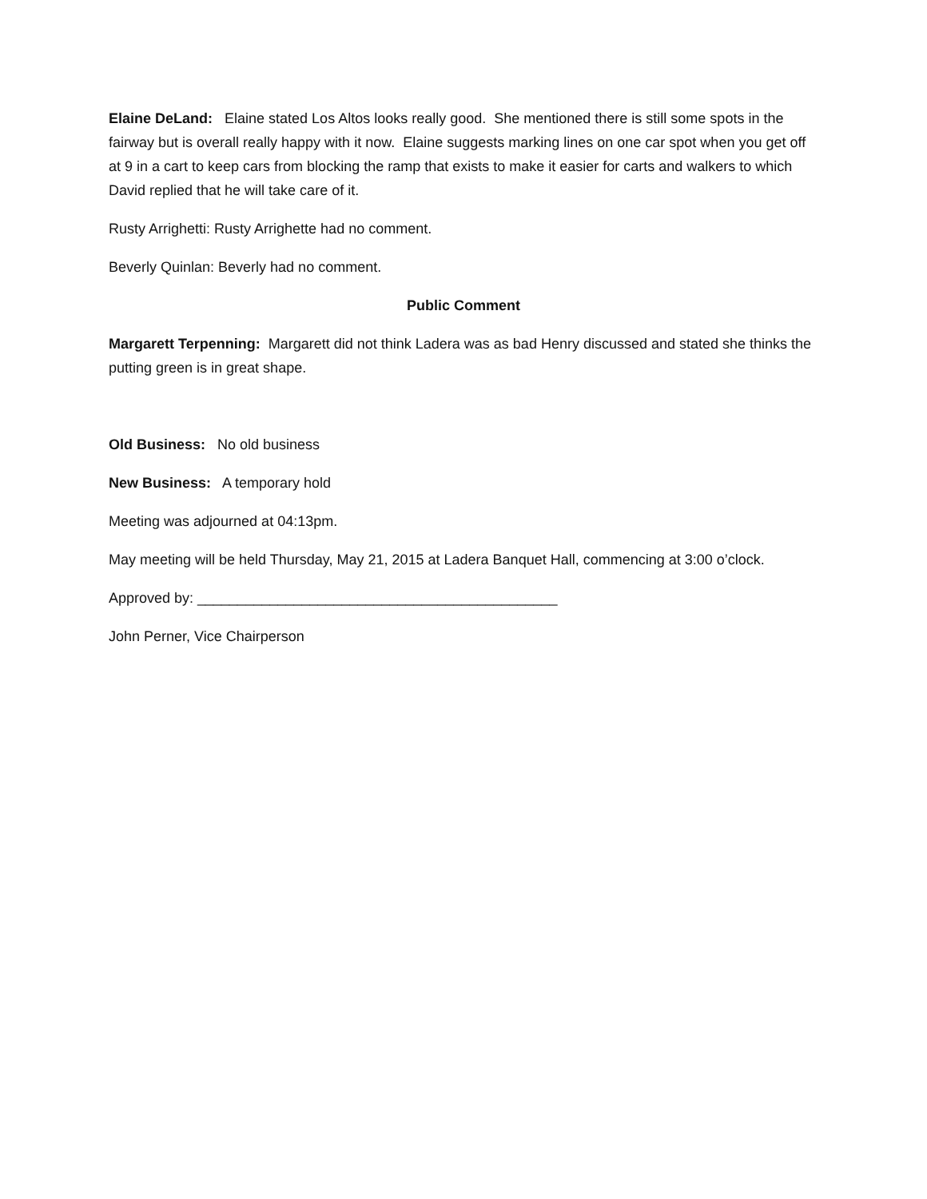Elaine DeLand: Elaine stated Los Altos looks really good. She mentioned there is still some spots in the fairway but is overall really happy with it now. Elaine suggests marking lines on one car spot when you get off at 9 in a cart to keep cars from blocking the ramp that exists to make it easier for carts and walkers to which David replied that he will take care of it.
Rusty Arrighetti: Rusty Arrighette had no comment.
Beverly Quinlan: Beverly had no comment.
Public Comment
Margarett Terpenning: Margarett did not think Ladera was as bad Henry discussed and stated she thinks the putting green is in great shape.
Old Business: No old business
New Business: A temporary hold
Meeting was adjourned at 04:13pm.
May meeting will be held Thursday, May 21, 2015 at Ladera Banquet Hall, commencing at 3:00 o’clock.
Approved by: _____________________________________________
John Perner, Vice Chairperson